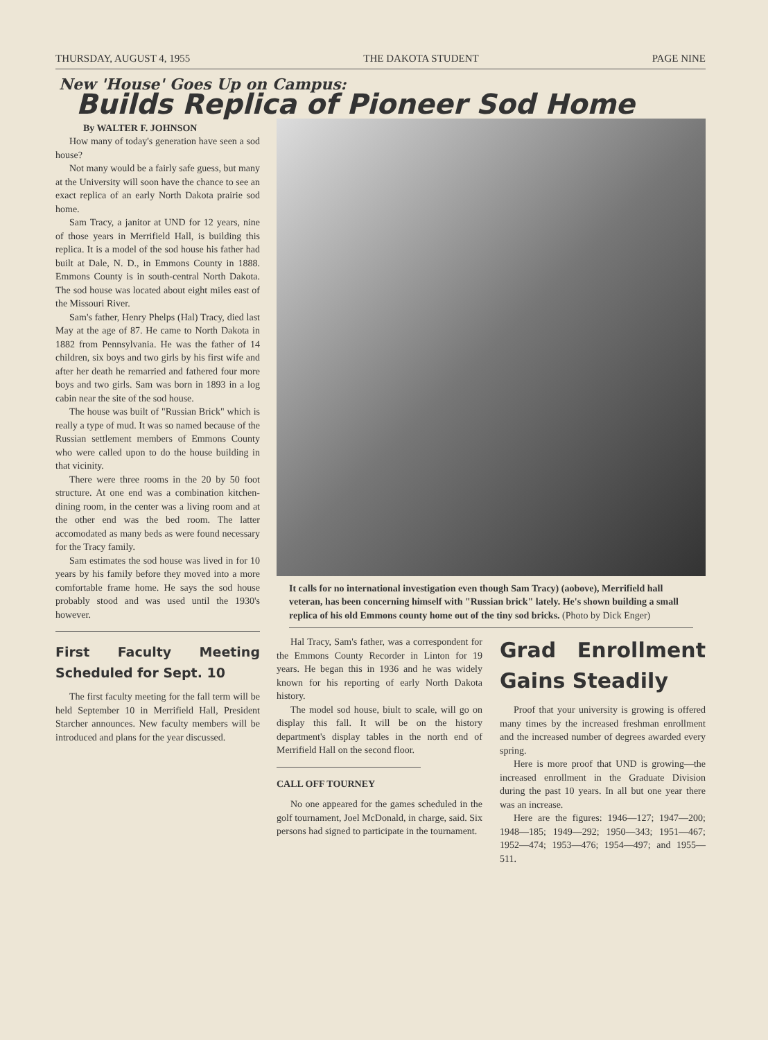THURSDAY, AUGUST 4, 1955 THE DAKOTA STUDENT PAGE NINE
New 'House' Goes Up on Campus:
Builds Replica of Pioneer Sod Home
By WALTER F. JOHNSON
How many of today's generation have seen a sod house?
Not many would be a fairly safe guess, but many at the University will soon have the chance to see an exact replica of an early North Dakota prairie sod home.
Sam Tracy, a janitor at UND for 12 years, nine of those years in Merrifield Hall, is building this replica. It is a model of the sod house his father had built at Dale, N. D., in Emmons County in 1888. Emmons County is in south-central North Dakota. The sod house was located about eight miles east of the Missouri River.
Sam's father, Henry Phelps (Hal) Tracy, died last May at the age of 87. He came to North Dakota in 1882 from Pennsylvania. He was the father of 14 children, six boys and two girls by his first wife and after her death he remarried and fathered four more boys and two girls. Sam was born in 1893 in a log cabin near the site of the sod house.
The house was built of "Russian Brick" which is really a type of mud. It was so named because of the Russian settlement members of Emmons County who were called upon to do the house building in that vicinity.
There were three rooms in the 20 by 50 foot structure. At one end was a combination kitchen-dining room, in the center was a living room and at the other end was the bed room. The latter accomodated as many beds as were found necessary for the Tracy family.
Sam estimates the sod house was lived in for 10 years by his family before they moved into a more comfortable frame home. He says the sod house probably stood and was used until the 1930's however.
First Faculty Meeting Scheduled for Sept. 10
The first faculty meeting for the fall term will be held September 10 in Merrifield Hall, President Starcher announces. New faculty members will be introduced and plans for the year discussed.
It calls for no international investigation even though Sam Tracy) (aobove), Merrifield hall veteran, has been concerning himself with "Russian brick" lately. He's shown building a small replica of his old Emmons county home out of the tiny sod bricks. (Photo by Dick Enger)
Hal Tracy, Sam's father, was a correspondent for the Emmons County Recorder in Linton for 19 years. He began this in 1936 and he was widely known for his reporting of early North Dakota history.
The model sod house, biult to scale, will go on display this fall. It will be on the history department's display tables in the north end of Merrifield Hall on the second floor.
CALL OFF TOURNEY
No one appeared for the games scheduled in the golf tournament, Joel McDonald, in charge, said. Six persons had signed to participate in the tournament.
Grad Enrollment Gains Steadily
Proof that your university is growing is offered many times by the increased freshman enrollment and the increased number of degrees awarded every spring.
Here is more proof that UND is growing—the increased enrollment in the Graduate Division during the past 10 years. In all but one year there was an increase.
Here are the figures: 1946—127; 1947—200; 1948—185; 1949—292; 1950—343; 1951—467; 1952—474; 1953—476; 1954—497; and 1955—511.